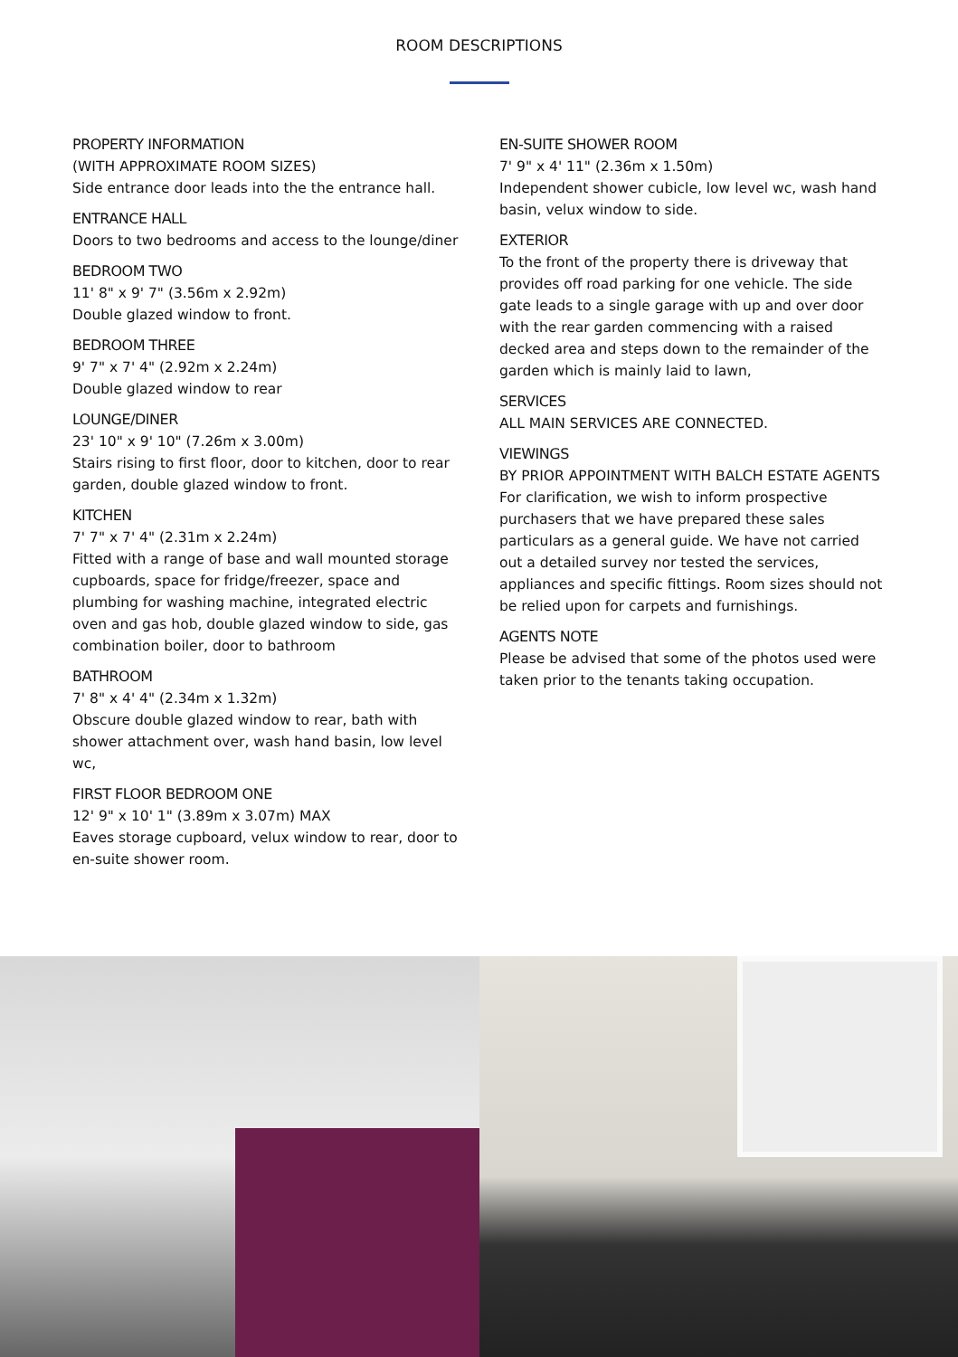ROOM DESCRIPTIONS
PROPERTY INFORMATION
(WITH APPROXIMATE ROOM SIZES)
Side entrance door leads into the the entrance hall.
ENTRANCE HALL
Doors to two bedrooms and access to the lounge/diner
BEDROOM TWO
11' 8" x 9' 7" (3.56m x 2.92m)
Double glazed window to front.
BEDROOM THREE
9' 7" x 7' 4" (2.92m x 2.24m)
Double glazed window to rear
LOUNGE/DINER
23' 10" x 9' 10" (7.26m x 3.00m)
Stairs rising to first floor, door to kitchen, door to rear garden, double glazed window to front.
KITCHEN
7' 7" x 7' 4" (2.31m x 2.24m)
Fitted with a range of base and wall mounted storage cupboards, space for fridge/freezer, space and plumbing for washing machine, integrated electric oven and gas hob, double glazed window to side, gas combination boiler, door to bathroom
BATHROOM
7' 8" x 4' 4" (2.34m x 1.32m)
Obscure double glazed window to rear, bath with shower attachment over, wash hand basin, low level wc,
FIRST FLOOR BEDROOM ONE
12' 9" x 10' 1" (3.89m x 3.07m) MAX
Eaves storage cupboard, velux window to rear, door to en-suite shower room.
EN-SUITE SHOWER ROOM
7' 9" x 4' 11" (2.36m x 1.50m)
Independent shower cubicle, low level wc, wash hand basin, velux window to side.
EXTERIOR
To the front of the property there is driveway that provides off road parking for one vehicle. The side gate leads to a single garage with up and over door with the rear garden commencing with a raised decked area and steps down to the remainder of the garden which is mainly laid to lawn,
SERVICES
ALL MAIN SERVICES ARE CONNECTED.
VIEWINGS
BY PRIOR APPOINTMENT WITH BALCH ESTATE AGENTS
For clarification, we wish to inform prospective purchasers that we have prepared these sales particulars as a general guide. We have not carried out a detailed survey nor tested the services, appliances and specific fittings. Room sizes should not be relied upon for carpets and furnishings.
AGENTS NOTE
Please be advised that some of the photos used were taken prior to the tenants taking occupation.